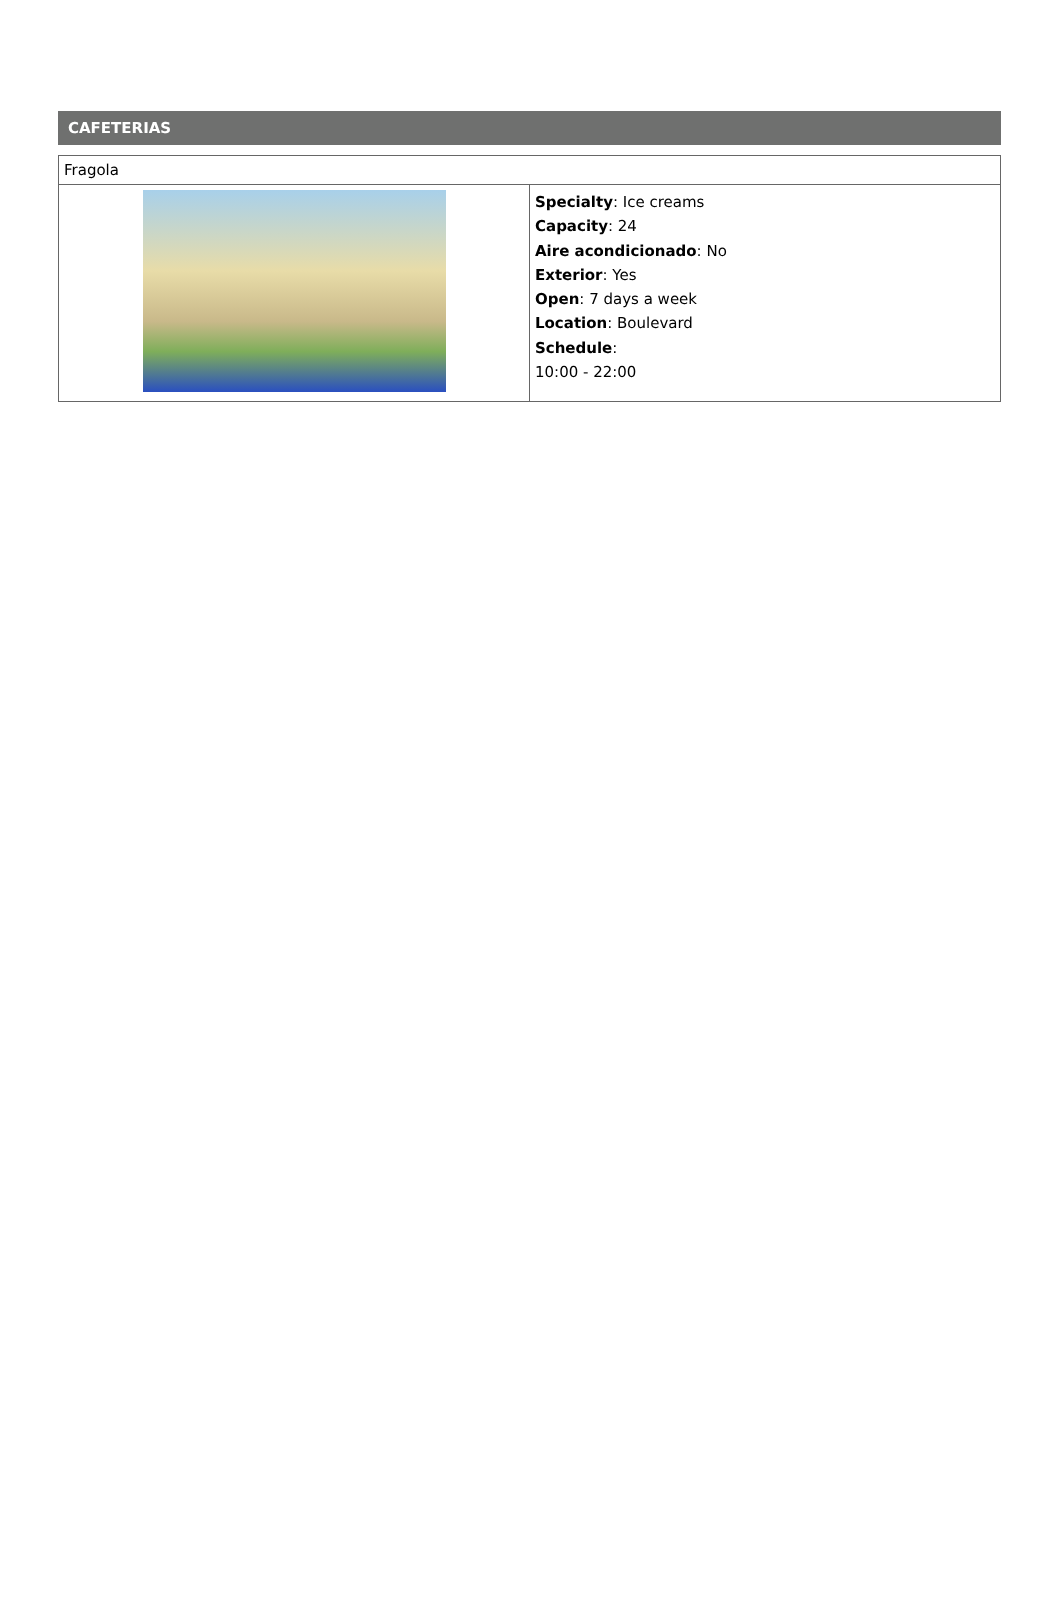CAFETERIAS
| Fragola | |
| | Specialty : Ice creams Capacity : 24 Aire acondicionado : No Exterior : Yes Open : 7 days a week Location : Boulevard Schedule : 10:00 - 22:00 |